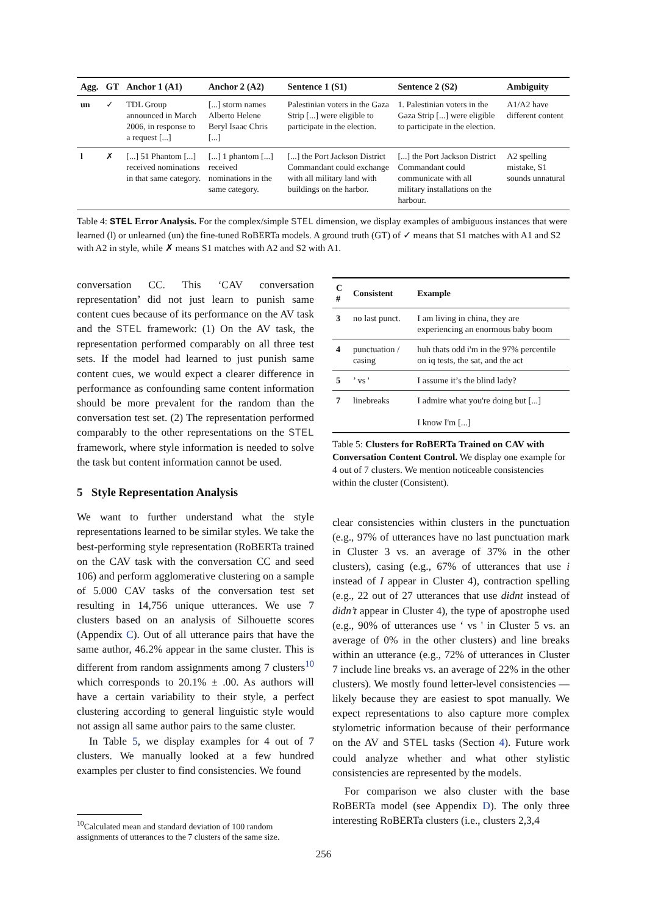| Agg. | GT | Anchor 1 (A1) | Anchor 2 (A2) | Sentence 1 (S1) | Sentence 2 (S2) | Ambiguity |
| --- | --- | --- | --- | --- | --- | --- |
| un | ✓ | TDL Group announced in March 2006, in response to a request [...] | [...] storm names Alberto Helene Beryl Isaac Chris [...] | Palestinian voters in the Gaza Strip [...] were eligible to participate in the election. | 1. Palestinian voters in the Gaza Strip [...] were eligible to participate in the election. | A1/A2 have different content |
| l | ✗ | [...] 51 Phantom [...] received nominations in that same category. | [...] 1 phantom [...] received nominations in the same category. | [...] the Port Jackson District Commandant could exchange with all military land with buildings on the harbor. | [...] the Port Jackson District Commandant could communicate with all military installations on the harbour. | A2 spelling mistake, S1 sounds unnatural |
Table 4: STEL Error Analysis. For the complex/simple STEL dimension, we display examples of ambiguous instances that were learned (l) or unlearned (un) the fine-tuned RoBERTa models. A ground truth (GT) of ✓ means that S1 matches with A1 and S2 with A2 in style, while ✗ means S1 matches with A2 and S2 with A1.
conversation CC. This ‘CAV conversation representation’ did not just learn to punish same content cues because of its performance on the AV task and the STEL framework: (1) On the AV task, the representation performed comparably on all three test sets. If the model had learned to just punish same content cues, we would expect a clearer difference in performance as confounding same content information should be more prevalent for the random than the conversation test set. (2) The representation performed comparably to the other representations on the STEL framework, where style information is needed to solve the task but content information cannot be used.
5 Style Representation Analysis
We want to further understand what the style representations learned to be similar styles. We take the best-performing style representation (RoBERTa trained on the CAV task with the conversation CC and seed 106) and perform agglomerative clustering on a sample of 5.000 CAV tasks of the conversation test set resulting in 14,756 unique utterances. We use 7 clusters based on an analysis of Silhouette scores (Appendix C). Out of all utterance pairs that have the same author, 46.2% appear in the same cluster. This is different from random assignments among 7 clusters<sup>10</sup> which corresponds to 20.1% ± .00. As authors will have a certain variability to their style, a perfect clustering according to general linguistic style would not assign all same author pairs to the same cluster.
In Table 5, we display examples for 4 out of 7 clusters. We manually looked at a few hundred examples per cluster to find consistencies. We found
| C # | Consistent | Example |
| --- | --- | --- |
| 3 | no last punct. | I am living in china, they are experiencing an enormous baby boom |
| 4 | punctuation / casing | huh thats odd i'm in the 97% percentile on iq tests, the sat, and the act |
| 5 | ’ vs ' | I assume it’s the blind lady? |
| 7 | linebreaks | I admire what you're doing but [...] I know I'm [...] |
Table 5: Clusters for RoBERTa Trained on CAV with Conversation Content Control. We display one example for 4 out of 7 clusters. We mention noticeable consistencies within the cluster (Consistent).
clear consistencies within clusters in the punctuation (e.g., 97% of utterances have no last punctuation mark in Cluster 3 vs. an average of 37% in the other clusters), casing (e.g., 67% of utterances that use i instead of I appear in Cluster 4), contraction spelling (e.g., 22 out of 27 utterances that use didnt instead of didn’t appear in Cluster 4), the type of apostrophe used (e.g., 90% of utterances use ‘ vs ' in Cluster 5 vs. an average of 0% in the other clusters) and line breaks within an utterance (e.g., 72% of utterances in Cluster 7 include line breaks vs. an average of 22% in the other clusters). We mostly found letter-level consistencies — likely because they are easiest to spot manually. We expect representations to also capture more complex stylometric information because of their performance on the AV and STEL tasks (Section 4). Future work could analyze whether and what other stylistic consistencies are represented by the models.
For comparison we also cluster with the base RoBERTa model (see Appendix D). The only three interesting RoBERTa clusters (i.e., clusters 2,3,4
<sup>10</sup> Calculated mean and standard deviation of 100 random assignments of utterances to the 7 clusters of the same size.
256